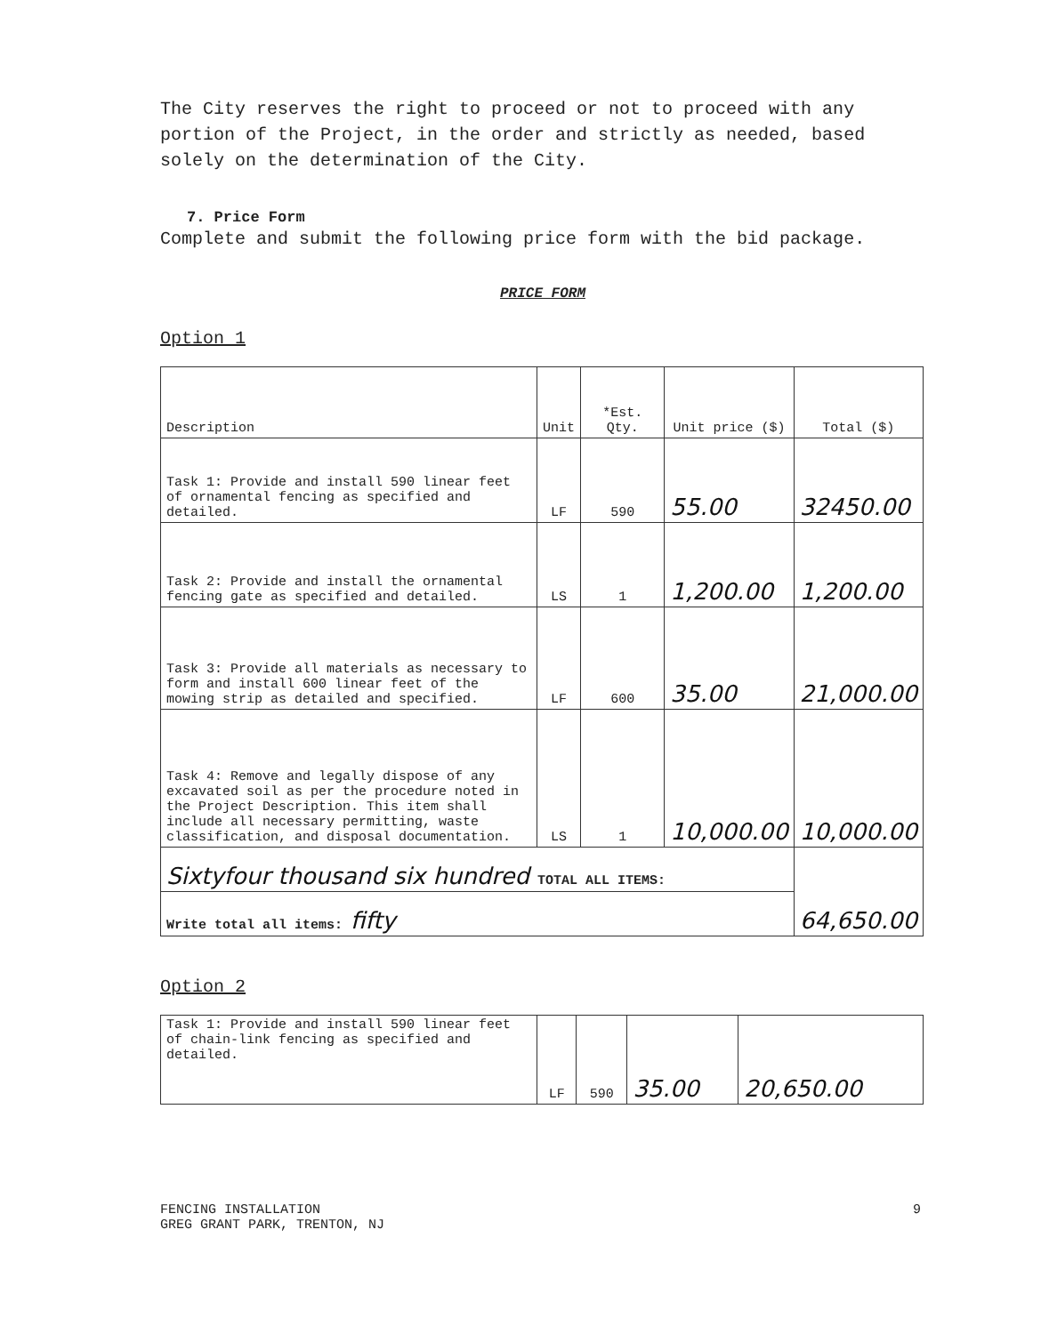The City reserves the right to proceed or not to proceed with any portion of the Project, in the order and strictly as needed, based solely on the determination of the City.
7. Price Form
Complete and submit the following price form with the bid package.
PRICE FORM
Option 1
| Description | Unit | *Est. Qty. | Unit price ($) | Total ($) |
| --- | --- | --- | --- | --- |
| Task 1: Provide and install 590 linear feet of ornamental fencing as specified and detailed. | LF | 590 | 55.00 | 32450.00 |
| Task 2: Provide and install the ornamental fencing gate as specified and detailed. | LS | 1 | 1,200.00 | 1,200.00 |
| Task 3: Provide all materials as necessary to form and install 600 linear feet of the mowing strip as detailed and specified. | LF | 600 | 35.00 | 21,000.00 |
| Task 4: Remove and legally dispose of any excavated soil as per the procedure noted in the Project Description. This item shall include all necessary permitting, waste classification, and disposal documentation. | LS | 1 | 10,000.00 | 10,000.00 |
| Sixtyfour thousand six hundred TOTAL ALL ITEMS: | | | | 64,650.00 |
| Write total all items: fifty | | | | |
Option 2
| Task 1: Provide and install 590 linear feet of chain-link fencing as specified and detailed. | LF | 590 | 35.00 | 20,650.00 |
FENCING INSTALLATION
GREG GRANT PARK, TRENTON, NJ
9